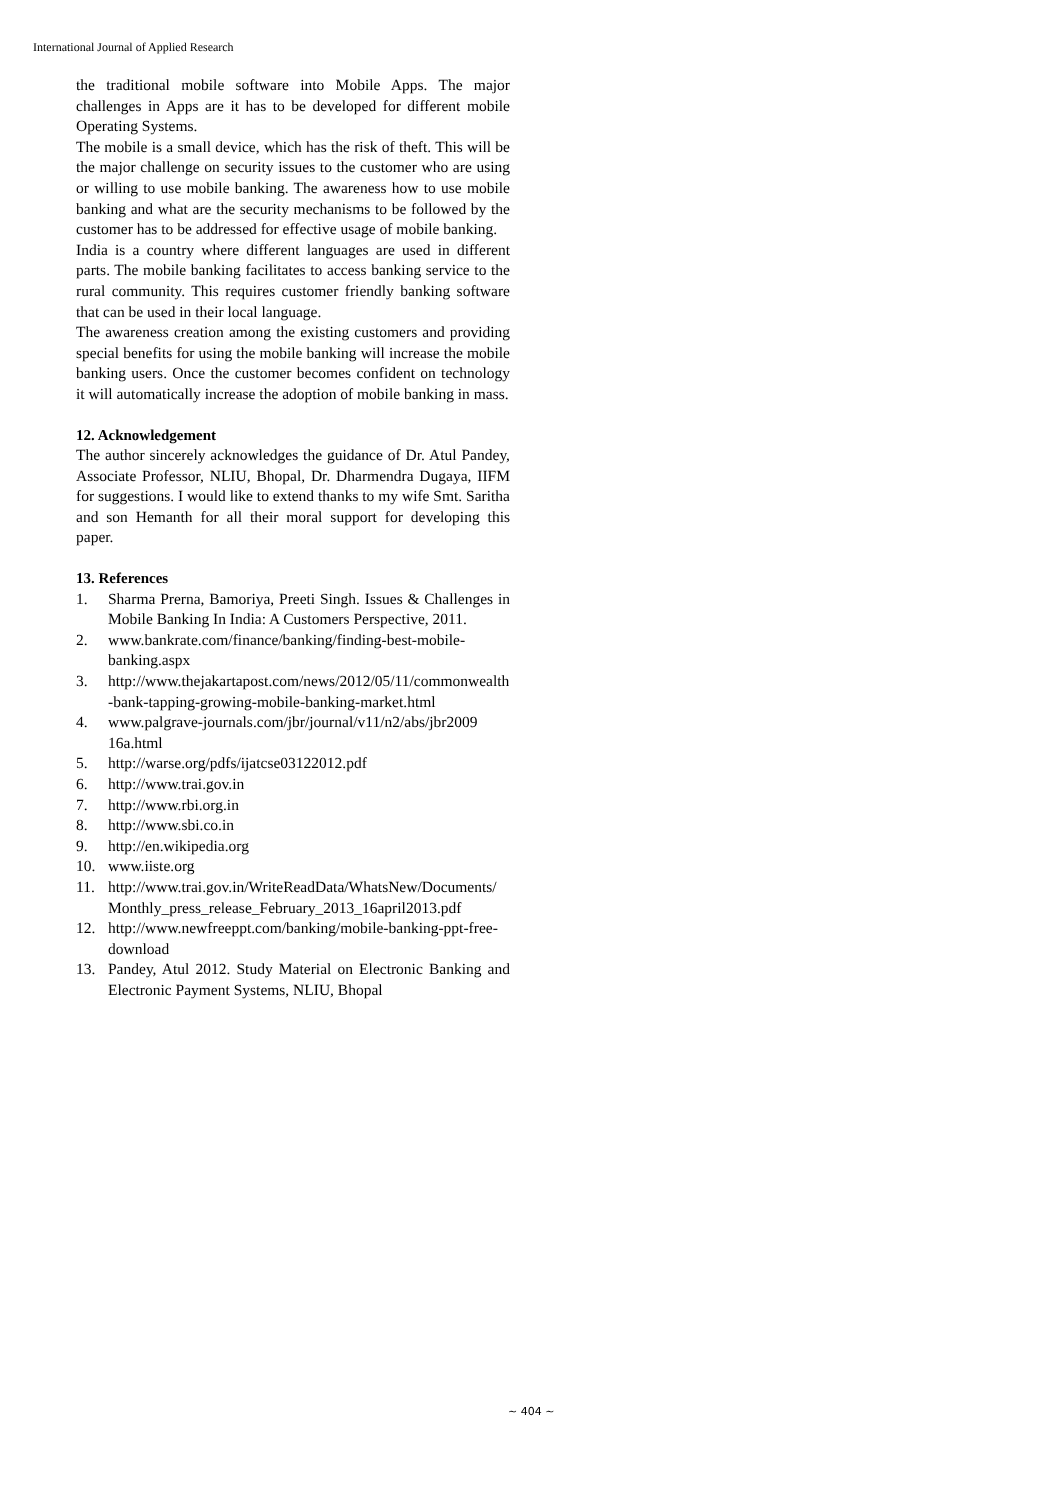International Journal of Applied Research
the traditional mobile software into Mobile Apps. The major challenges in Apps are it has to be developed for different mobile Operating Systems.
The mobile is a small device, which has the risk of theft. This will be the major challenge on security issues to the customer who are using or willing to use mobile banking. The awareness how to use mobile banking and what are the security mechanisms to be followed by the customer has to be addressed for effective usage of mobile banking.
India is a country where different languages are used in different parts. The mobile banking facilitates to access banking service to the rural community. This requires customer friendly banking software that can be used in their local language.
The awareness creation among the existing customers and providing special benefits for using the mobile banking will increase the mobile banking users. Once the customer becomes confident on technology it will automatically increase the adoption of mobile banking in mass.
12. Acknowledgement
The author sincerely acknowledges the guidance of Dr. Atul Pandey, Associate Professor, NLIU, Bhopal, Dr. Dharmendra Dugaya, IIFM for suggestions. I would like to extend thanks to my wife Smt. Saritha and son Hemanth for all their moral support for developing this paper.
13. References
1. Sharma Prerna, Bamoriya, Preeti Singh. Issues & Challenges in Mobile Banking In India: A Customers Perspective, 2011.
2. www.bankrate.com/finance/banking/finding-best-mobile-banking.aspx
3. http://www.thejakartapost.com/news/2012/05/11/commonwealth-bank-tapping-growing-mobile-banking-market.html
4. www.palgrave-journals.com/jbr/journal/v11/n2/abs/jbr2009 16a.html
5. http://warse.org/pdfs/ijatcse03122012.pdf
6. http://www.trai.gov.in
7. http://www.rbi.org.in
8. http://www.sbi.co.in
9. http://en.wikipedia.org
10. www.iiste.org
11. http://www.trai.gov.in/WriteReadData/WhatsNew/Documents/Monthly_press_release_February_2013_16april2013.pdf
12. http://www.newfreeppt.com/banking/mobile-banking-ppt-free-download
13. Pandey, Atul 2012. Study Material on Electronic Banking and Electronic Payment Systems, NLIU, Bhopal
~ 404 ~